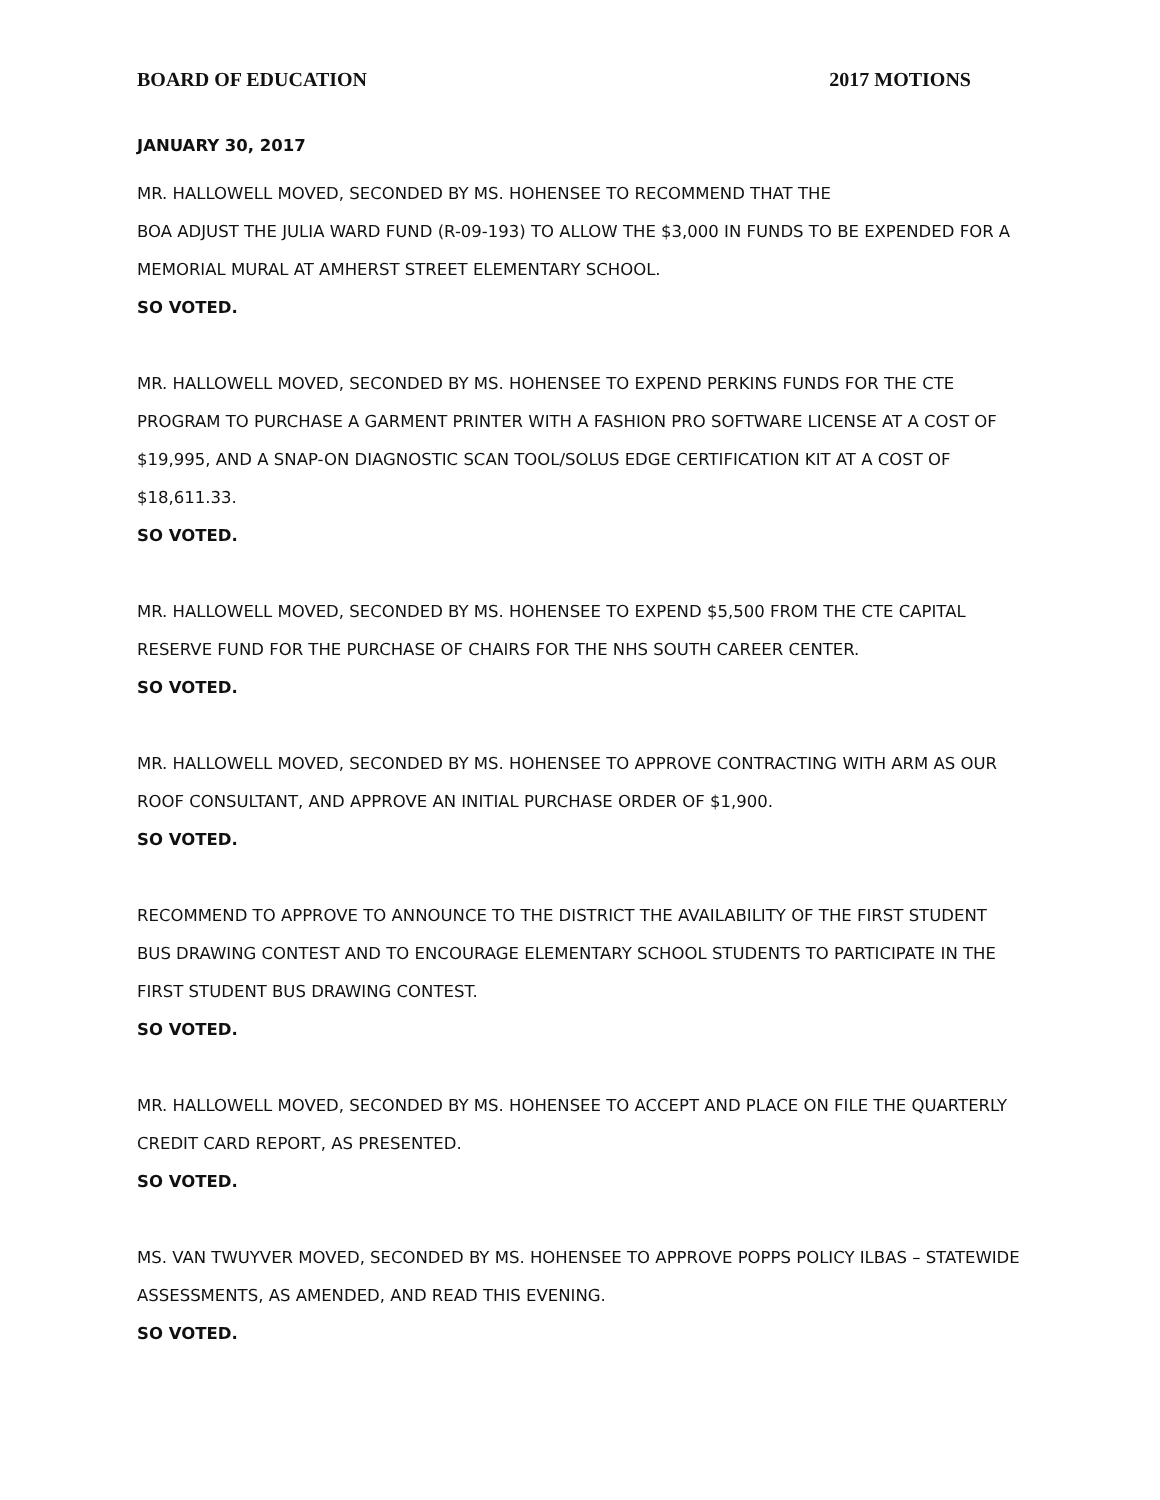BOARD OF EDUCATION 2017 MOTIONS
JANUARY 30, 2017
MR. HALLOWELL MOVED, SECONDED BY MS. HOHENSEE TO RECOMMEND THAT THE
BOA ADJUST THE JULIA WARD FUND (R-09-193) TO ALLOW THE $3,000 IN FUNDS TO BE EXPENDED FOR A MEMORIAL MURAL AT AMHERST STREET ELEMENTARY SCHOOL.
SO VOTED.
MR. HALLOWELL MOVED, SECONDED BY MS. HOHENSEE TO EXPEND PERKINS FUNDS FOR THE CTE PROGRAM TO PURCHASE A GARMENT PRINTER WITH A FASHION PRO SOFTWARE LICENSE AT A COST OF $19,995, AND A SNAP-ON DIAGNOSTIC SCAN TOOL/SOLUS EDGE CERTIFICATION KIT AT A COST OF $18,611.33.
SO VOTED.
MR. HALLOWELL MOVED, SECONDED BY MS. HOHENSEE TO EXPEND $5,500 FROM THE CTE CAPITAL RESERVE FUND FOR THE PURCHASE OF CHAIRS FOR THE NHS SOUTH CAREER CENTER.
SO VOTED.
MR. HALLOWELL MOVED, SECONDED BY MS. HOHENSEE TO APPROVE CONTRACTING WITH ARM AS OUR ROOF CONSULTANT, AND APPROVE AN INITIAL PURCHASE ORDER OF $1,900.
SO VOTED.
RECOMMEND TO APPROVE TO ANNOUNCE TO THE DISTRICT THE AVAILABILITY OF THE FIRST STUDENT BUS DRAWING CONTEST AND TO ENCOURAGE ELEMENTARY SCHOOL STUDENTS TO PARTICIPATE IN THE FIRST STUDENT BUS DRAWING CONTEST.
SO VOTED.
MR. HALLOWELL MOVED, SECONDED BY MS. HOHENSEE TO ACCEPT AND PLACE ON FILE THE QUARTERLY CREDIT CARD REPORT, AS PRESENTED.
SO VOTED.
MS. VAN TWUYVER MOVED, SECONDED BY MS. HOHENSEE TO APPROVE POPPS POLICY ILBAS – STATEWIDE ASSESSMENTS, AS AMENDED, AND READ THIS EVENING.
SO VOTED.